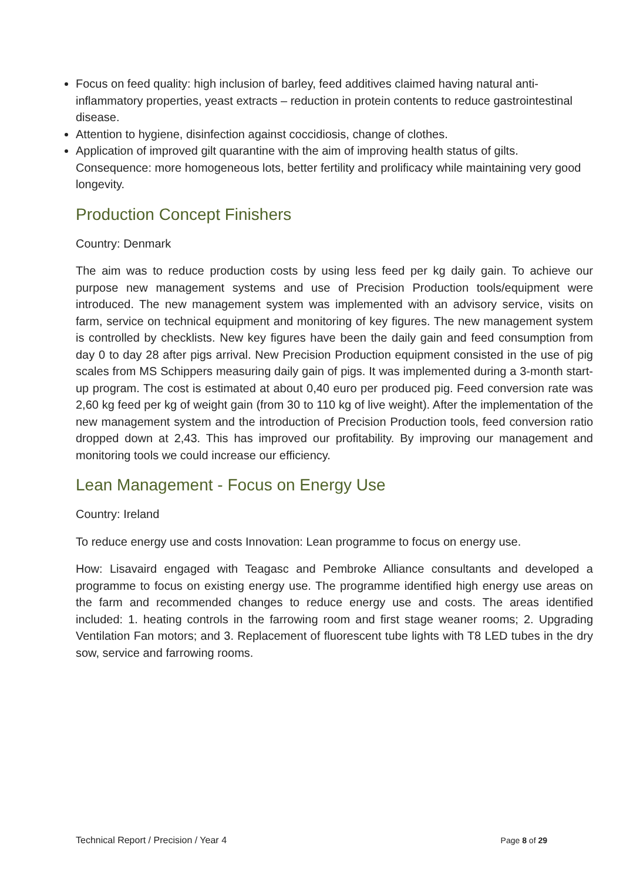Focus on feed quality: high inclusion of barley, feed additives claimed having natural anti-inflammatory properties, yeast extracts – reduction in protein contents to reduce gastrointestinal disease.
Attention to hygiene, disinfection against coccidiosis, change of clothes.
Application of improved gilt quarantine with the aim of improving health status of gilts. Consequence: more homogeneous lots, better fertility and prolificacy while maintaining very good longevity.
Production Concept Finishers
Country: Denmark
The aim was to reduce production costs by using less feed per kg daily gain. To achieve our purpose new management systems and use of Precision Production tools/equipment were introduced. The new management system was implemented with an advisory service, visits on farm, service on technical equipment and monitoring of key figures. The new management system is controlled by checklists. New key figures have been the daily gain and feed consumption from day 0 to day 28 after pigs arrival. New Precision Production equipment consisted in the use of pig scales from MS Schippers measuring daily gain of pigs. It was implemented during a 3-month start-up program. The cost is estimated at about 0,40 euro per produced pig. Feed conversion rate was 2,60 kg feed per kg of weight gain (from 30 to 110 kg of live weight). After the implementation of the new management system and the introduction of Precision Production tools, feed conversion ratio dropped down at 2,43. This has improved our profitability. By improving our management and monitoring tools we could increase our efficiency.
Lean Management - Focus on Energy Use
Country: Ireland
To reduce energy use and costs Innovation: Lean programme to focus on energy use.
How: Lisavaird engaged with Teagasc and Pembroke Alliance consultants and developed a programme to focus on existing energy use. The programme identified high energy use areas on the farm and recommended changes to reduce energy use and costs. The areas identified included: 1. heating controls in the farrowing room and first stage weaner rooms; 2. Upgrading Ventilation Fan motors; and 3. Replacement of fluorescent tube lights with T8 LED tubes in the dry sow, service and farrowing rooms.
Technical Report / Precision / Year 4 Page 8 of 29